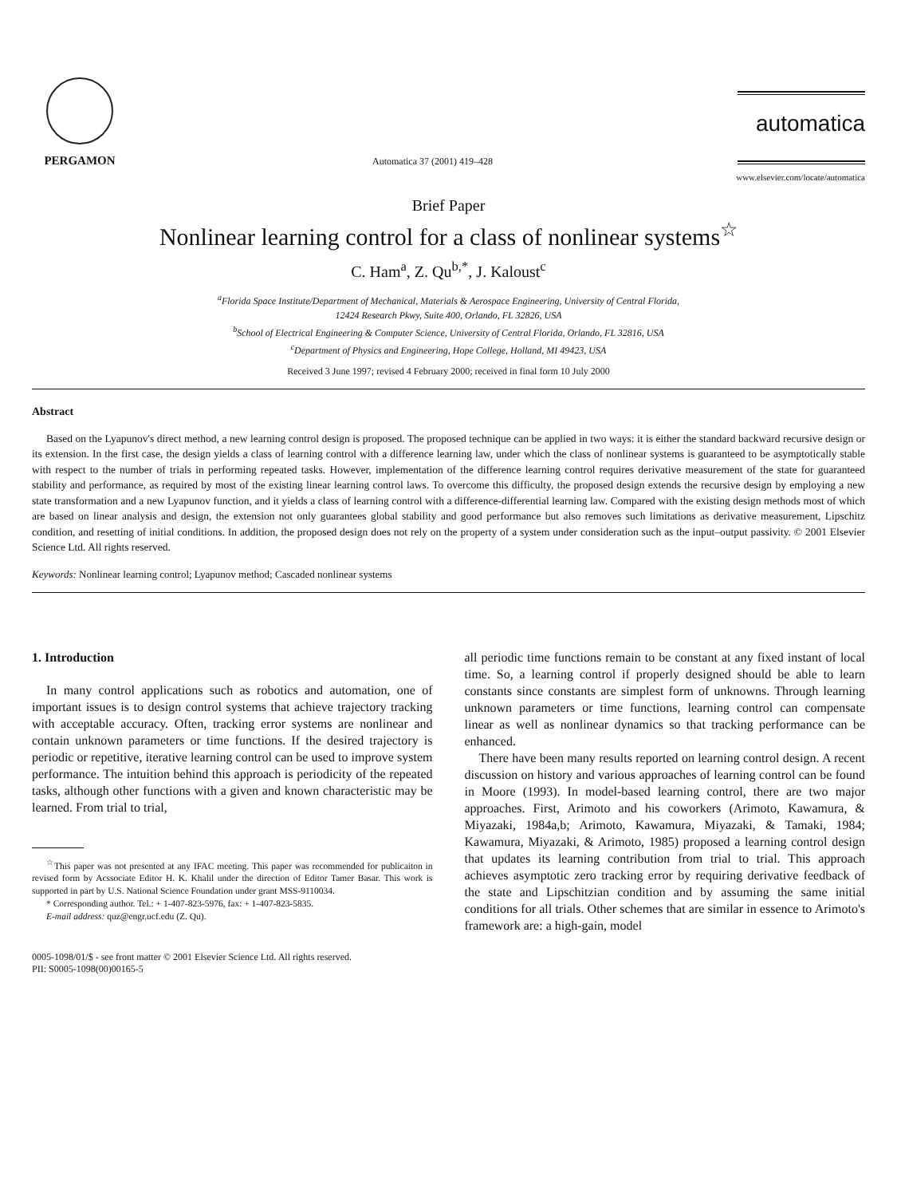PERGAMON
Automatica 37 (2001) 419–428
automatica
www.elsevier.com/locate/automatica
Brief Paper
Nonlinear learning control for a class of nonlinear systems<sup>☆</sup>
C. Ham<sup>a</sup>, Z. Qu<sup>b,*</sup>, J. Kaloust<sup>c</sup>
<sup>a</sup> Florida Space Institute/Department of Mechanical, Materials & Aerospace Engineering, University of Central Florida,
12424 Research Pkwy, Suite 400, Orlando, FL 32826, USA
<sup>b</sup> School of Electrical Engineering & Computer Science, University of Central Florida, Orlando, FL 32816, USA
<sup>c</sup> Department of Physics and Engineering, Hope College, Holland, MI 49423, USA
Received 3 June 1997; revised 4 February 2000; received in final form 10 July 2000
Abstract
Based on the Lyapunov's direct method, a new learning control design is proposed. The proposed technique can be applied in two ways: it is either the standard backward recursive design or its extension. In the first case, the design yields a class of learning control with a difference learning law, under which the class of nonlinear systems is guaranteed to be asymptotically stable with respect to the number of trials in performing repeated tasks. However, implementation of the difference learning control requires derivative measurement of the state for guaranteed stability and performance, as required by most of the existing linear learning control laws. To overcome this difficulty, the proposed design extends the recursive design by employing a new state transformation and a new Lyapunov function, and it yields a class of learning control with a difference-differential learning law. Compared with the existing design methods most of which are based on linear analysis and design, the extension not only guarantees global stability and good performance but also removes such limitations as derivative measurement, Lipschitz condition, and resetting of initial conditions. In addition, the proposed design does not rely on the property of a system under consideration such as the input–output passivity. © 2001 Elsevier Science Ltd. All rights reserved.
Keywords: Nonlinear learning control; Lyapunov method; Cascaded nonlinear systems
1. Introduction
In many control applications such as robotics and automation, one of important issues is to design control systems that achieve trajectory tracking with acceptable accuracy. Often, tracking error systems are nonlinear and contain unknown parameters or time functions. If the desired trajectory is periodic or repetitive, iterative learning control can be used to improve system performance. The intuition behind this approach is periodicity of the repeated tasks, although other functions with a given and known characteristic may be learned. From trial to trial,
<sup>☆</sup>This paper was not presented at any IFAC meeting. This paper was recommended for publicaiton in revised form by Acssociate Editor H. K. Khalil under the direction of Editor Tamer Basar. This work is supported in part by U.S. National Science Foundation under grant MSS-9110034.
* Corresponding author. Tel.: + 1-407-823-5976, fax: + 1-407-823-5835.
E-mail address: quz@engr.ucf.edu (Z. Qu).
all periodic time functions remain to be constant at any fixed instant of local time. So, a learning control if properly designed should be able to learn constants since constants are simplest form of unknowns. Through learning unknown parameters or time functions, learning control can compensate linear as well as nonlinear dynamics so that tracking performance can be enhanced.
There have been many results reported on learning control design. A recent discussion on history and various approaches of learning control can be found in Moore (1993). In model-based learning control, there are two major approaches. First, Arimoto and his coworkers (Arimoto, Kawamura, & Miyazaki, 1984a,b; Arimoto, Kawamura, Miyazaki, & Tamaki, 1984; Kawamura, Miyazaki, & Arimoto, 1985) proposed a learning control design that updates its learning contribution from trial to trial. This approach achieves asymptotic zero tracking error by requiring derivative feedback of the state and Lipschitzian condition and by assuming the same initial conditions for all trials. Other schemes that are similar in essence to Arimoto's framework are: a high-gain, model
0005-1098/01/$ - see front matter © 2001 Elsevier Science Ltd. All rights reserved.
PII: S0005-1098(00)00165-5